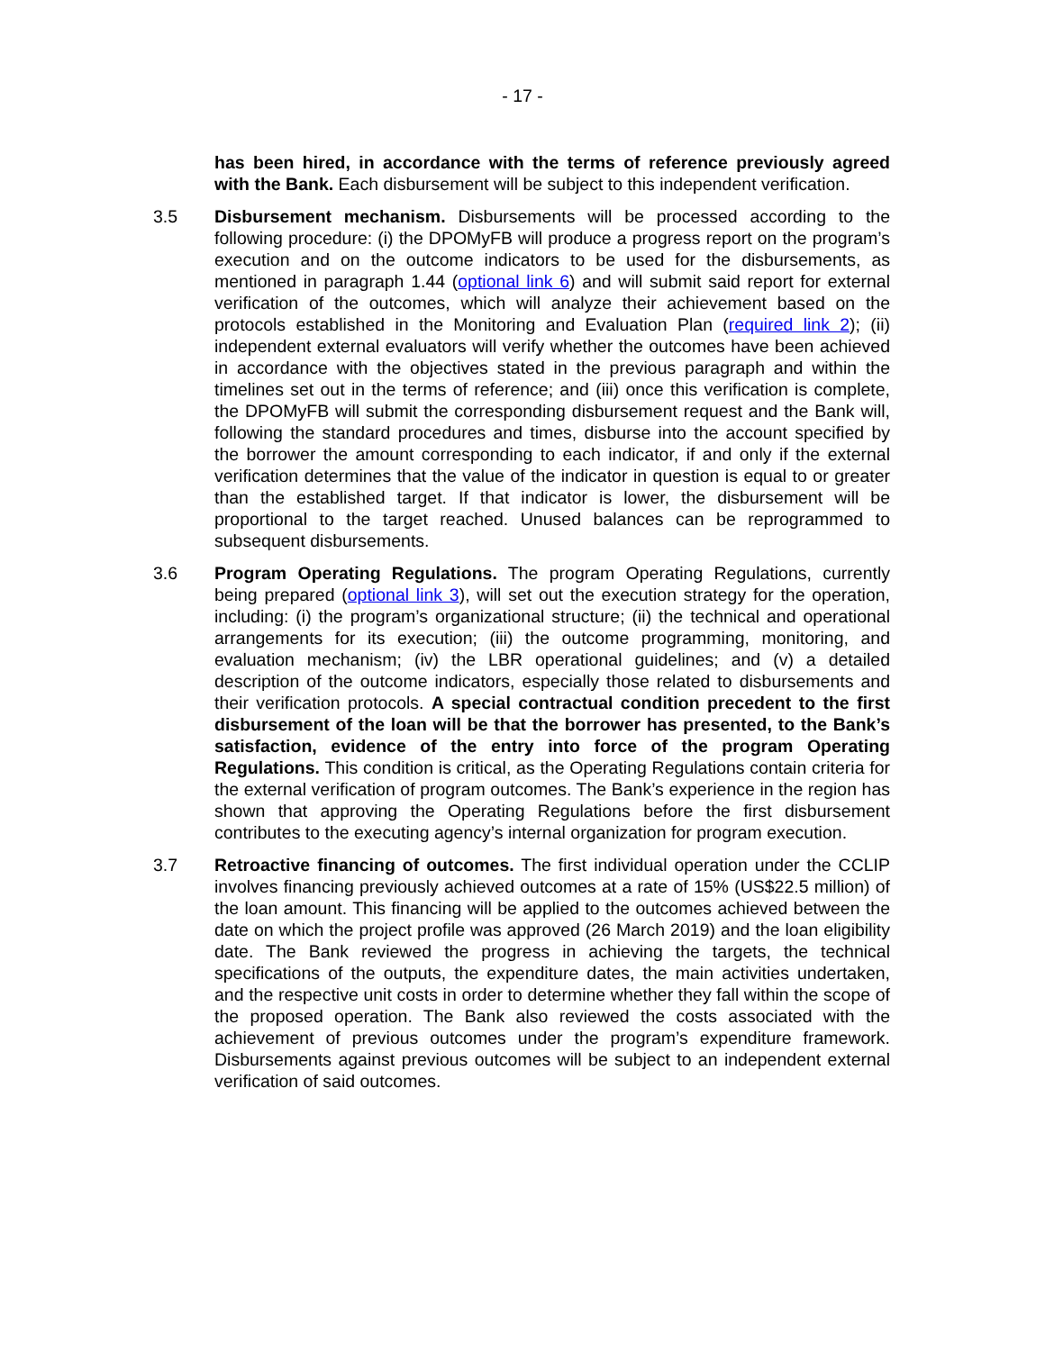- 17 -
has been hired, in accordance with the terms of reference previously agreed with the Bank. Each disbursement will be subject to this independent verification.
3.5 Disbursement mechanism. Disbursements will be processed according to the following procedure: (i) the DPOMyFB will produce a progress report on the program’s execution and on the outcome indicators to be used for the disbursements, as mentioned in paragraph 1.44 (optional link 6) and will submit said report for external verification of the outcomes, which will analyze their achievement based on the protocols established in the Monitoring and Evaluation Plan (required link 2); (ii) independent external evaluators will verify whether the outcomes have been achieved in accordance with the objectives stated in the previous paragraph and within the timelines set out in the terms of reference; and (iii) once this verification is complete, the DPOMyFB will submit the corresponding disbursement request and the Bank will, following the standard procedures and times, disburse into the account specified by the borrower the amount corresponding to each indicator, if and only if the external verification determines that the value of the indicator in question is equal to or greater than the established target. If that indicator is lower, the disbursement will be proportional to the target reached. Unused balances can be reprogrammed to subsequent disbursements.
3.6 Program Operating Regulations. The program Operating Regulations, currently being prepared (optional link 3), will set out the execution strategy for the operation, including: (i) the program’s organizational structure; (ii) the technical and operational arrangements for its execution; (iii) the outcome programming, monitoring, and evaluation mechanism; (iv) the LBR operational guidelines; and (v) a detailed description of the outcome indicators, especially those related to disbursements and their verification protocols. A special contractual condition precedent to the first disbursement of the loan will be that the borrower has presented, to the Bank’s satisfaction, evidence of the entry into force of the program Operating Regulations. This condition is critical, as the Operating Regulations contain criteria for the external verification of program outcomes. The Bank’s experience in the region has shown that approving the Operating Regulations before the first disbursement contributes to the executing agency’s internal organization for program execution.
3.7 Retroactive financing of outcomes. The first individual operation under the CCLIP involves financing previously achieved outcomes at a rate of 15% (US$22.5 million) of the loan amount. This financing will be applied to the outcomes achieved between the date on which the project profile was approved (26 March 2019) and the loan eligibility date. The Bank reviewed the progress in achieving the targets, the technical specifications of the outputs, the expenditure dates, the main activities undertaken, and the respective unit costs in order to determine whether they fall within the scope of the proposed operation. The Bank also reviewed the costs associated with the achievement of previous outcomes under the program’s expenditure framework. Disbursements against previous outcomes will be subject to an independent external verification of said outcomes.